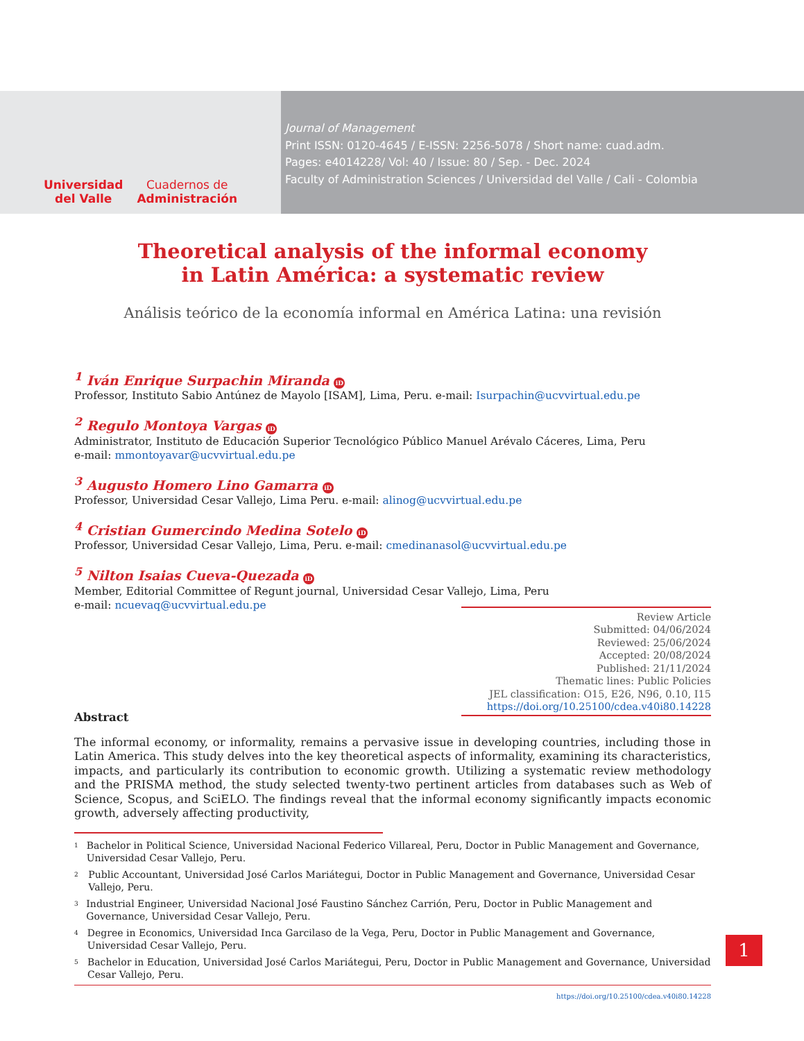Universidad
del Valle
Cuadernos de
Administración
Journal of Management
Print ISSN: 0120-4645 / E-ISSN: 2256-5078 / Short name: cuad.adm.
Pages: e4014228/ Vol: 40 / Issue: 80 / Sep. - Dec. 2024
Faculty of Administration Sciences / Universidad del Valle / Cali - Colombia
Theoretical analysis of the informal economy
in Latin América: a systematic review
Análisis teórico de la economía informal en América Latina: una revisión
<sup>1</sup> Iván Enrique Surpachin Miranda iD
Professor, Instituto Sabio Antúnez de Mayolo [ISAM], Lima, Peru. e-mail: Isurpachin@ucvvirtual.edu.pe
<sup>2</sup> Regulo Montoya Vargas iD
Administrator, Instituto de Educación Superior Tecnológico Público Manuel Arévalo Cáceres, Lima, Peru
e-mail: mmontoyavar@ucvvirtual.edu.pe
<sup>3</sup> Augusto Homero Lino Gamarra iD
Professor, Universidad Cesar Vallejo, Lima Peru. e-mail: alinog@ucvvirtual.edu.pe
<sup>4</sup> Cristian Gumercindo Medina Sotelo iD
Professor, Universidad Cesar Vallejo, Lima, Peru. e-mail: cmedinanasol@ucvvirtual.edu.pe
<sup>5</sup> Nilton Isaias Cueva-Quezada iD
Member, Editorial Committee of Regunt journal, Universidad Cesar Vallejo, Lima, Peru
e-mail: ncuevaq@ucvvirtual.edu.pe
Review Article
Submitted: 04/06/2024
Reviewed: 25/06/2024
Accepted: 20/08/2024
Published: 21/11/2024
Thematic lines: Public Policies
JEL classification: O15, E26, N96, 0.10, I15
https://doi.org/10.25100/cdea.v40i80.14228
Abstract
The informal economy, or informality, remains a pervasive issue in developing countries, including those in Latin America. This study delves into the key theoretical aspects of informality, examining its characteristics, impacts, and particularly its contribution to economic growth. Utilizing a systematic review methodology and the PRISMA method, the study selected twenty-two pertinent articles from databases such as Web of Science, Scopus, and SciELO. The findings reveal that the informal economy significantly impacts economic growth, adversely affecting productivity,
<sup>1</sup> Bachelor in Political Science, Universidad Nacional Federico Villareal, Peru, Doctor in Public Management and Governance, Universidad Cesar Vallejo, Peru.
<sup>2</sup> Public Accountant, Universidad José Carlos Mariátegui, Doctor in Public Management and Governance, Universidad Cesar Vallejo, Peru.
<sup>3</sup> Industrial Engineer, Universidad Nacional José Faustino Sánchez Carrión, Peru, Doctor in Public Management and Governance, Universidad Cesar Vallejo, Peru.
<sup>4</sup> Degree in Economics, Universidad Inca Garcilaso de la Vega, Peru, Doctor in Public Management and Governance, Universidad Cesar Vallejo, Peru.
<sup>5</sup> Bachelor in Education, Universidad José Carlos Mariátegui, Peru, Doctor in Public Management and Governance, Universidad Cesar Vallejo, Peru.
https://doi.org/10.25100/cdea.v40i80.14228
1